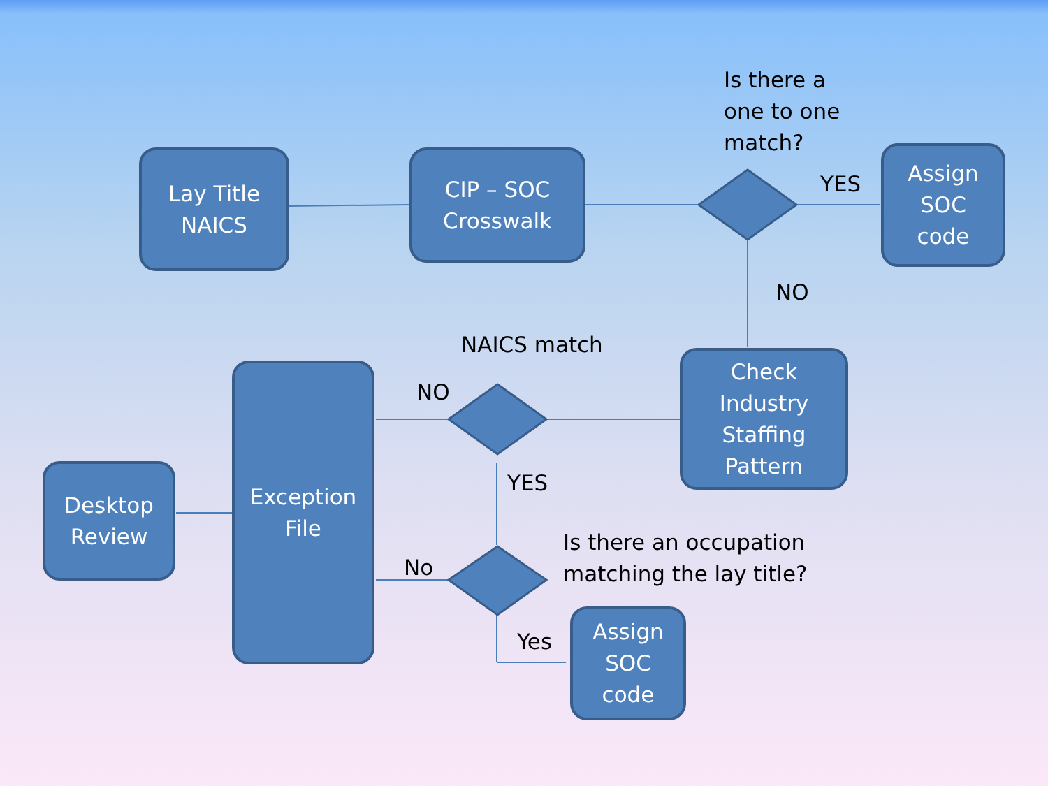Lay Title
NAICS
CIP – SOC
Crosswalk
Is there a
one to one
match?
YES
Assign
SOC
code
NO
NAICS match
NO
Check
Industry
Staffing
Pattern
Desktop
Review
Exception
File
YES
Is there an occupation
matching the lay title?
No
Yes
Assign
SOC
code